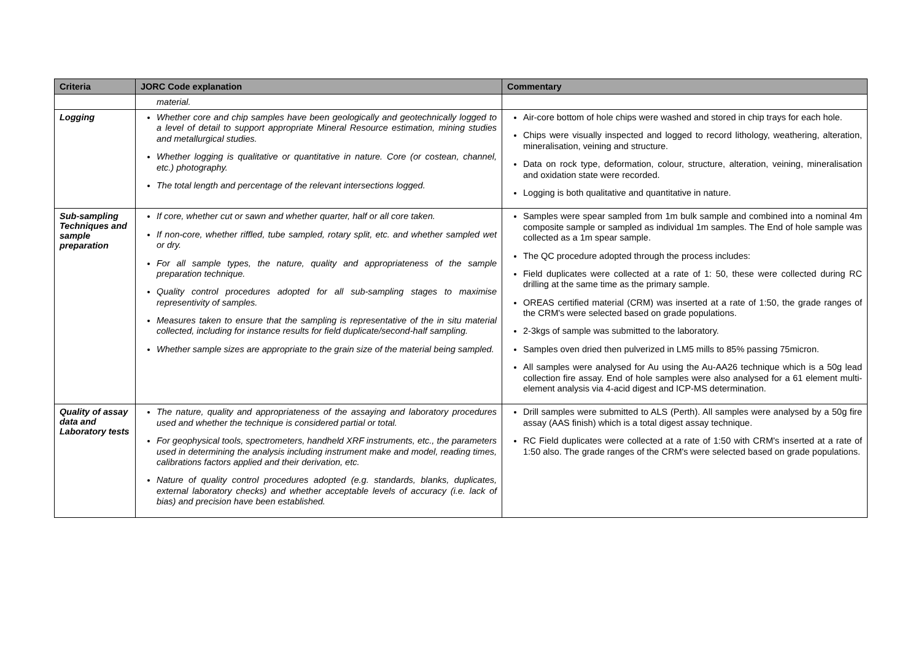| Criteria | JORC Code explanation | Commentary |
| --- | --- | --- |
| | material. | |
| Logging | Whether core and chip samples have been geologically and geotechnically logged to a level of detail to support appropriate Mineral Resource estimation, mining studies and metallurgical studies. Whether logging is qualitative or quantitative in nature. Core (or costean, channel, etc.) photography. The total length and percentage of the relevant intersections logged. | Air-core bottom of hole chips were washed and stored in chip trays for each hole. Chips were visually inspected and logged to record lithology, weathering, alteration, mineralisation, veining and structure. Data on rock type, deformation, colour, structure, alteration, veining, mineralisation and oxidation state were recorded. Logging is both qualitative and quantitative in nature. |
| Sub-sampling Techniques and sample preparation | If core, whether cut or sawn and whether quarter, half or all core taken. If non-core, whether riffled, tube sampled, rotary split, etc. and whether sampled wet or dry. For all sample types, the nature, quality and appropriateness of the sample preparation technique. Quality control procedures adopted for all sub-sampling stages to maximise representivity of samples. Measures taken to ensure that the sampling is representative of the in situ material collected, including for instance results for field duplicate/second-half sampling. Whether sample sizes are appropriate to the grain size of the material being sampled. | Samples were spear sampled from 1m bulk sample and combined into a nominal 4m composite sample or sampled as individual 1m samples. The End of hole sample was collected as a 1m spear sample. The QC procedure adopted through the process includes: Field duplicates were collected at a rate of 1: 50, these were collected during RC drilling at the same time as the primary sample. OREAS certified material (CRM) was inserted at a rate of 1:50, the grade ranges of the CRM's were selected based on grade populations. 2-3kgs of sample was submitted to the laboratory. Samples oven dried then pulverized in LM5 mills to 85% passing 75micron. All samples were analysed for Au using the Au-AA26 technique which is a 50g lead collection fire assay. End of hole samples were also analysed for a 61 element multi-element analysis via 4-acid digest and ICP-MS determination. |
| Quality of assay data and Laboratory tests | The nature, quality and appropriateness of the assaying and laboratory procedures used and whether the technique is considered partial or total. For geophysical tools, spectrometers, handheld XRF instruments, etc., the parameters used in determining the analysis including instrument make and model, reading times, calibrations factors applied and their derivation, etc. Nature of quality control procedures adopted (e.g. standards, blanks, duplicates, external laboratory checks) and whether acceptable levels of accuracy (i.e. lack of bias) and precision have been established. | Drill samples were submitted to ALS (Perth). All samples were analysed by a 50g fire assay (AAS finish) which is a total digest assay technique. RC Field duplicates were collected at a rate of 1:50 with CRM's inserted at a rate of 1:50 also. The grade ranges of the CRM's were selected based on grade populations. |